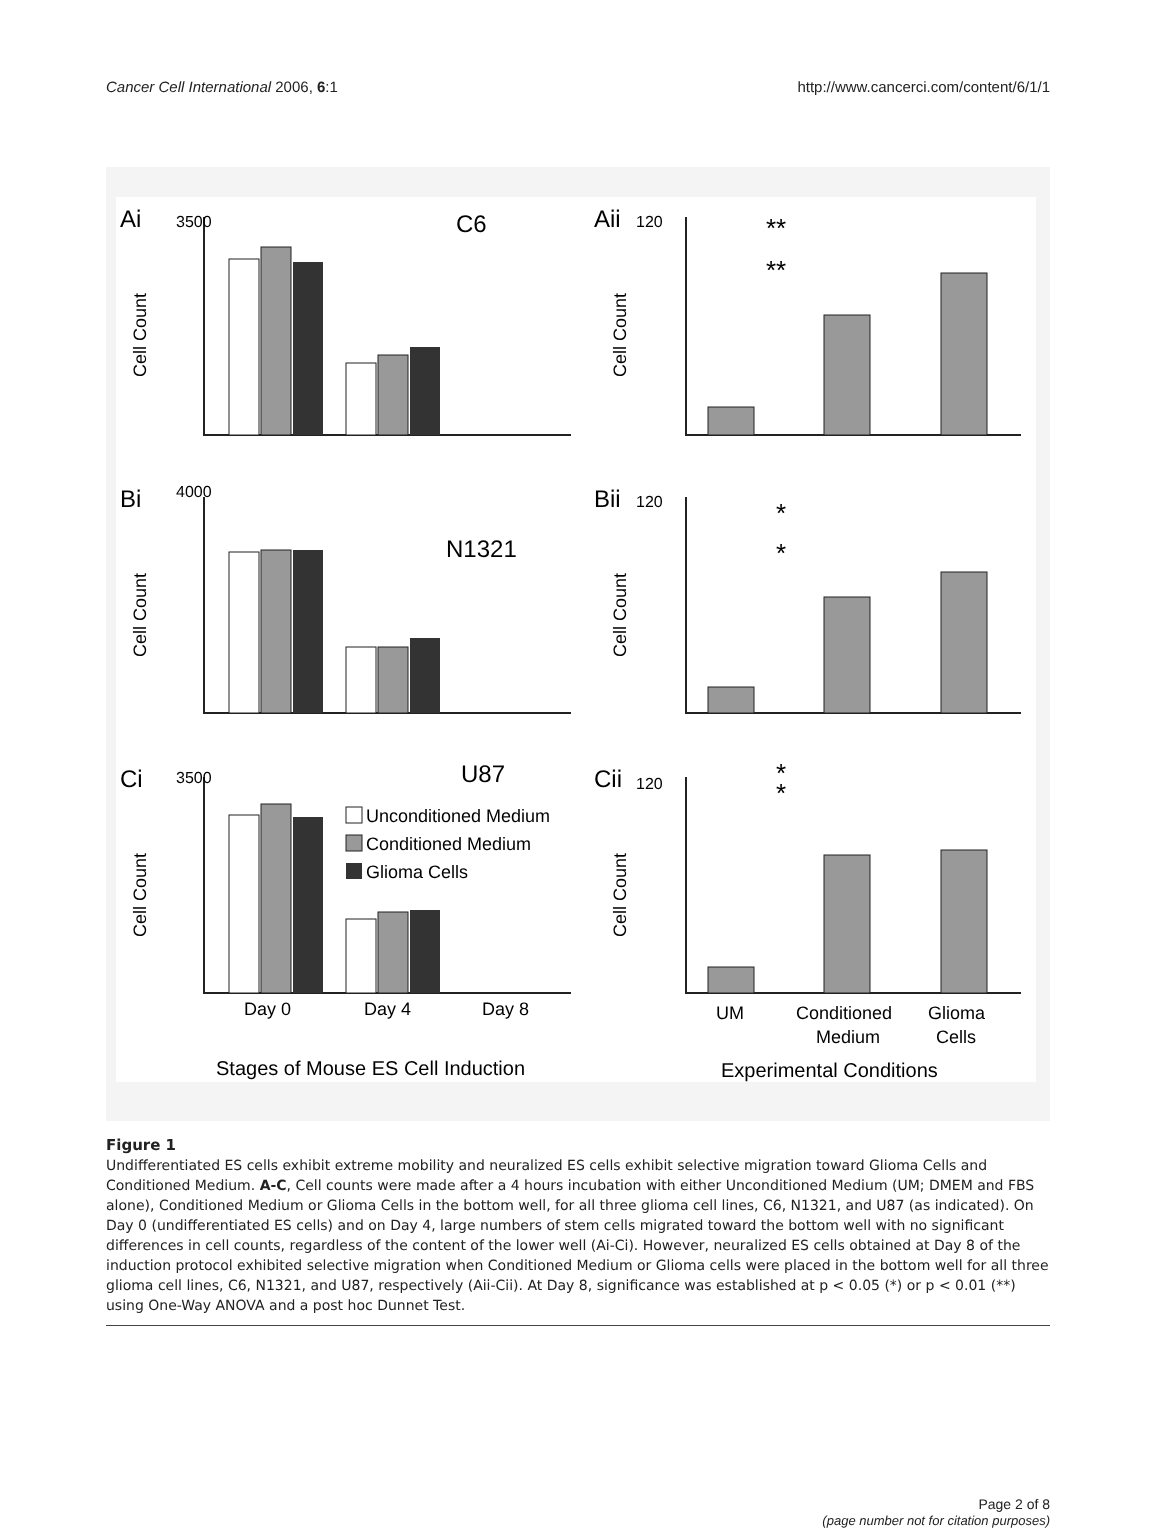Cancer Cell International 2006, 6:1 http://www.cancerci.com/content/6/1/1
Ai
Bi
Ci
Aii
Bii
Cii
C6
N1321
U87
Unconditioned Medium
Conditioned Medium
Glioma Cells
Day 0
Day 4
Day 8
UM
Conditioned
Medium
Glioma
Cells
Stages of Mouse ES Cell Induction
Experimental Conditions
3500
4000
3500
120
120
120
**
**
*
*
*
*
Cell Count
Cell Count
Cell Count
Cell Count
Cell Count
Cell Count
Figure 1
Undifferentiated ES cells exhibit extreme mobility and neuralized ES cells exhibit selective migration toward Glioma Cells and Conditioned Medium. A-C, Cell counts were made after a 4 hours incubation with either Unconditioned Medium (UM; DMEM and FBS alone), Conditioned Medium or Glioma Cells in the bottom well, for all three glioma cell lines, C6, N1321, and U87 (as indicated). On Day 0 (undifferentiated ES cells) and on Day 4, large numbers of stem cells migrated toward the bottom well with no significant differences in cell counts, regardless of the content of the lower well (Ai-Ci). However, neuralized ES cells obtained at Day 8 of the induction protocol exhibited selective migration when Conditioned Medium or Glioma cells were placed in the bottom well for all three glioma cell lines, C6, N1321, and U87, respectively (Aii-Cii). At Day 8, significance was established at p < 0.05 (*) or p < 0.01 (**) using One-Way ANOVA and a post hoc Dunnet Test.
Page 2 of 8
(page number not for citation purposes)